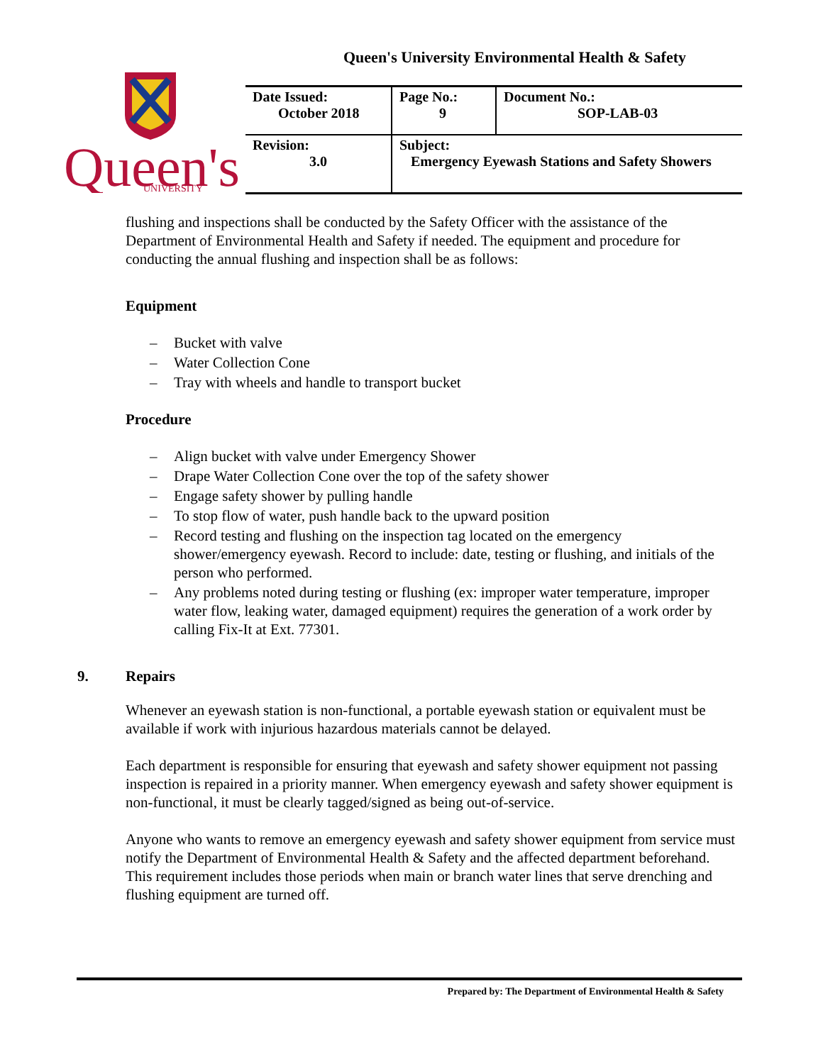Queen's University Environmental Health & Safety
Queen's
UNIVERSITY
| Date Issued: October 2018 | Page No.: 9 | Document No.: SOP-LAB-03 |
| Revision: 3.0 | Subject: Emergency Eyewash Stations and Safety Showers | |
flushing and inspections shall be conducted by the Safety Officer with the assistance of the Department of Environmental Health and Safety if needed. The equipment and procedure for conducting the annual flushing and inspection shall be as follows:
Equipment
– Bucket with valve
– Water Collection Cone
– Tray with wheels and handle to transport bucket
Procedure
– Align bucket with valve under Emergency Shower
– Drape Water Collection Cone over the top of the safety shower
– Engage safety shower by pulling handle
– To stop flow of water, push handle back to the upward position
– Record testing and flushing on the inspection tag located on the emergency shower/emergency eyewash. Record to include: date, testing or flushing, and initials of the person who performed.
– Any problems noted during testing or flushing (ex: improper water temperature, improper water flow, leaking water, damaged equipment) requires the generation of a work order by calling Fix-It at Ext. 77301.
9. Repairs
Whenever an eyewash station is non-functional, a portable eyewash station or equivalent must be available if work with injurious hazardous materials cannot be delayed.
Each department is responsible for ensuring that eyewash and safety shower equipment not passing inspection is repaired in a priority manner. When emergency eyewash and safety shower equipment is non-functional, it must be clearly tagged/signed as being out-of-service.
Anyone who wants to remove an emergency eyewash and safety shower equipment from service must notify the Department of Environmental Health & Safety and the affected department beforehand. This requirement includes those periods when main or branch water lines that serve drenching and flushing equipment are turned off.
Prepared by: The Department of Environmental Health & Safety